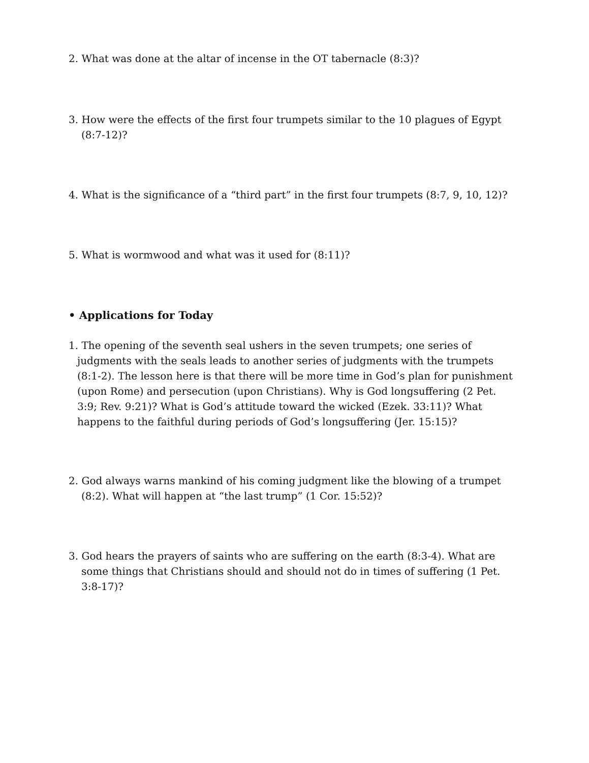2. What was done at the altar of incense in the OT tabernacle (8:3)?
3. How were the effects of the first four trumpets similar to the 10 plagues of Egypt (8:7-12)?
4. What is the significance of a “third part” in the first four trumpets (8:7, 9, 10, 12)?
5. What is wormwood and what was it used for (8:11)?
• Applications for Today
1. The opening of the seventh seal ushers in the seven trumpets; one series of judgments with the seals leads to another series of judgments with the trumpets (8:1-2). The lesson here is that there will be more time in God’s plan for punishment (upon Rome) and persecution (upon Christians). Why is God longsuffering (2 Pet. 3:9; Rev. 9:21)? What is God’s attitude toward the wicked (Ezek. 33:11)? What happens to the faithful during periods of God’s longsuffering (Jer. 15:15)?
2. God always warns mankind of his coming judgment like the blowing of a trumpet (8:2). What will happen at “the last trump” (1 Cor. 15:52)?
3. God hears the prayers of saints who are suffering on the earth (8:3-4). What are some things that Christians should and should not do in times of suffering (1 Pet. 3:8-17)?